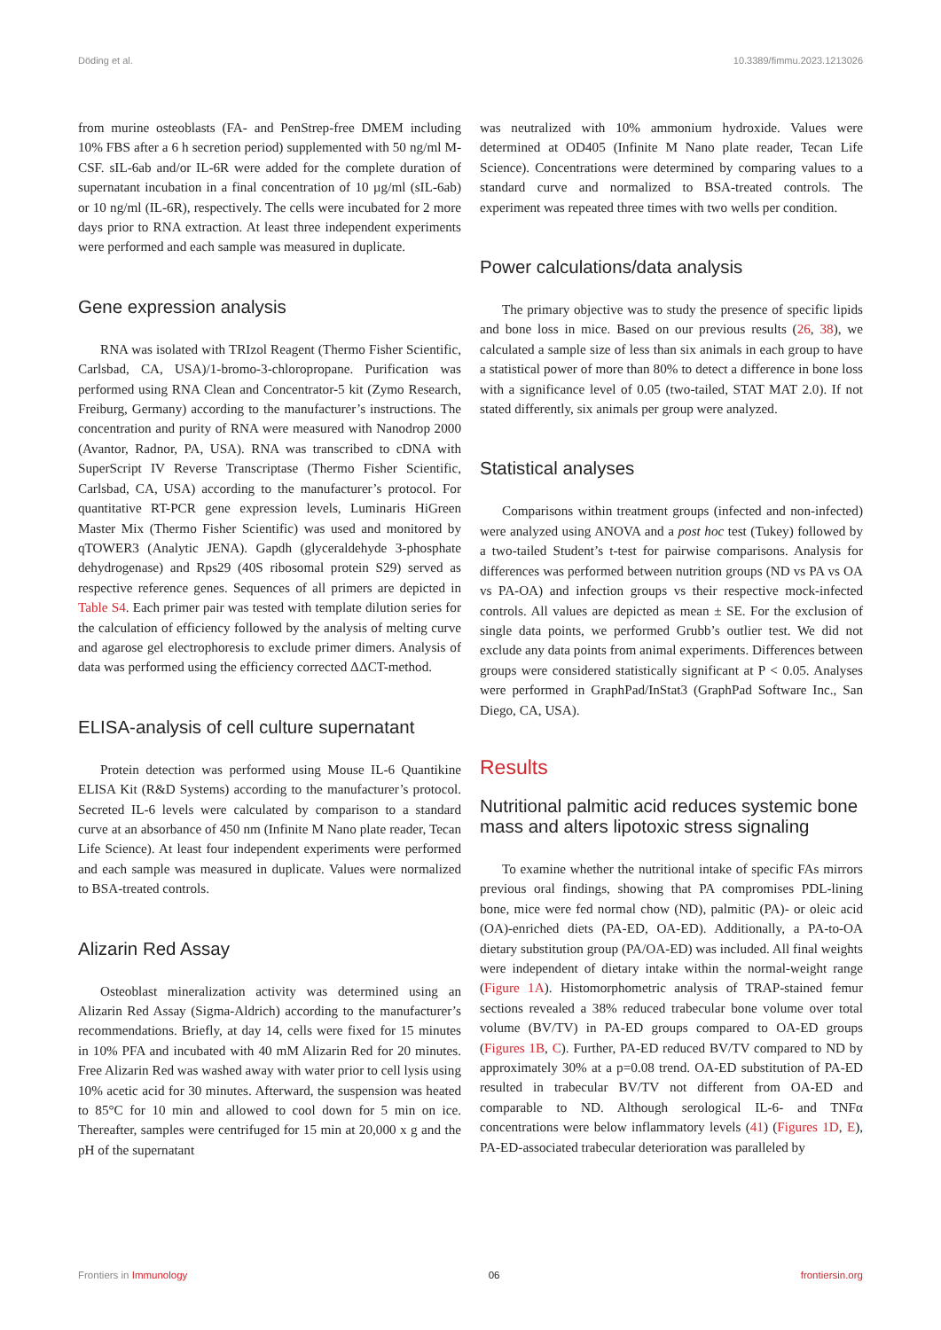Döding et al. 10.3389/fimmu.2023.1213026
from murine osteoblasts (FA- and PenStrep-free DMEM including 10% FBS after a 6 h secretion period) supplemented with 50 ng/ml M-CSF. sIL-6ab and/or IL-6R were added for the complete duration of supernatant incubation in a final concentration of 10 µg/ml (sIL-6ab) or 10 ng/ml (IL-6R), respectively. The cells were incubated for 2 more days prior to RNA extraction. At least three independent experiments were performed and each sample was measured in duplicate.
Gene expression analysis
RNA was isolated with TRIzol Reagent (Thermo Fisher Scientific, Carlsbad, CA, USA)/1-bromo-3-chloropropane. Purification was performed using RNA Clean and Concentrator-5 kit (Zymo Research, Freiburg, Germany) according to the manufacturer’s instructions. The concentration and purity of RNA were measured with Nanodrop 2000 (Avantor, Radnor, PA, USA). RNA was transcribed to cDNA with SuperScript IV Reverse Transcriptase (Thermo Fisher Scientific, Carlsbad, CA, USA) according to the manufacturer’s protocol. For quantitative RT-PCR gene expression levels, Luminaris HiGreen Master Mix (Thermo Fisher Scientific) was used and monitored by qTOWER3 (Analytic JENA). Gapdh (glyceraldehyde 3-phosphate dehydrogenase) and Rps29 (40S ribosomal protein S29) served as respective reference genes. Sequences of all primers are depicted in Table S4. Each primer pair was tested with template dilution series for the calculation of efficiency followed by the analysis of melting curve and agarose gel electrophoresis to exclude primer dimers. Analysis of data was performed using the efficiency corrected ΔΔCT-method.
ELISA-analysis of cell culture supernatant
Protein detection was performed using Mouse IL-6 Quantikine ELISA Kit (R&D Systems) according to the manufacturer’s protocol. Secreted IL-6 levels were calculated by comparison to a standard curve at an absorbance of 450 nm (Infinite M Nano plate reader, Tecan Life Science). At least four independent experiments were performed and each sample was measured in duplicate. Values were normalized to BSA-treated controls.
Alizarin Red Assay
Osteoblast mineralization activity was determined using an Alizarin Red Assay (Sigma-Aldrich) according to the manufacturer’s recommendations. Briefly, at day 14, cells were fixed for 15 minutes in 10% PFA and incubated with 40 mM Alizarin Red for 20 minutes. Free Alizarin Red was washed away with water prior to cell lysis using 10% acetic acid for 30 minutes. Afterward, the suspension was heated to 85°C for 10 min and allowed to cool down for 5 min on ice. Thereafter, samples were centrifuged for 15 min at 20,000 x g and the pH of the supernatant
was neutralized with 10% ammonium hydroxide. Values were determined at OD405 (Infinite M Nano plate reader, Tecan Life Science). Concentrations were determined by comparing values to a standard curve and normalized to BSA-treated controls. The experiment was repeated three times with two wells per condition.
Power calculations/data analysis
The primary objective was to study the presence of specific lipids and bone loss in mice. Based on our previous results (26, 38), we calculated a sample size of less than six animals in each group to have a statistical power of more than 80% to detect a difference in bone loss with a significance level of 0.05 (two-tailed, STAT MAT 2.0). If not stated differently, six animals per group were analyzed.
Statistical analyses
Comparisons within treatment groups (infected and non-infected) were analyzed using ANOVA and a post hoc test (Tukey) followed by a two-tailed Student’s t-test for pairwise comparisons. Analysis for differences was performed between nutrition groups (ND vs PA vs OA vs PA-OA) and infection groups vs their respective mock-infected controls. All values are depicted as mean ± SE. For the exclusion of single data points, we performed Grubb’s outlier test. We did not exclude any data points from animal experiments. Differences between groups were considered statistically significant at P < 0.05. Analyses were performed in GraphPad/InStat3 (GraphPad Software Inc., San Diego, CA, USA).
Results
Nutritional palmitic acid reduces systemic bone mass and alters lipotoxic stress signaling
To examine whether the nutritional intake of specific FAs mirrors previous oral findings, showing that PA compromises PDL-lining bone, mice were fed normal chow (ND), palmitic (PA)- or oleic acid (OA)-enriched diets (PA-ED, OA-ED). Additionally, a PA-to-OA dietary substitution group (PA/OA-ED) was included. All final weights were independent of dietary intake within the normal-weight range (Figure 1A). Histomorphometric analysis of TRAP-stained femur sections revealed a 38% reduced trabecular bone volume over total volume (BV/TV) in PA-ED groups compared to OA-ED groups (Figures 1B, C). Further, PA-ED reduced BV/TV compared to ND by approximately 30% at a p=0.08 trend. OA-ED substitution of PA-ED resulted in trabecular BV/TV not different from OA-ED and comparable to ND. Although serological IL-6- and TNFα concentrations were below inflammatory levels (41) (Figures 1D, E), PA-ED-associated trabecular deterioration was paralleled by
Frontiers in Immunology 06 frontiersin.org